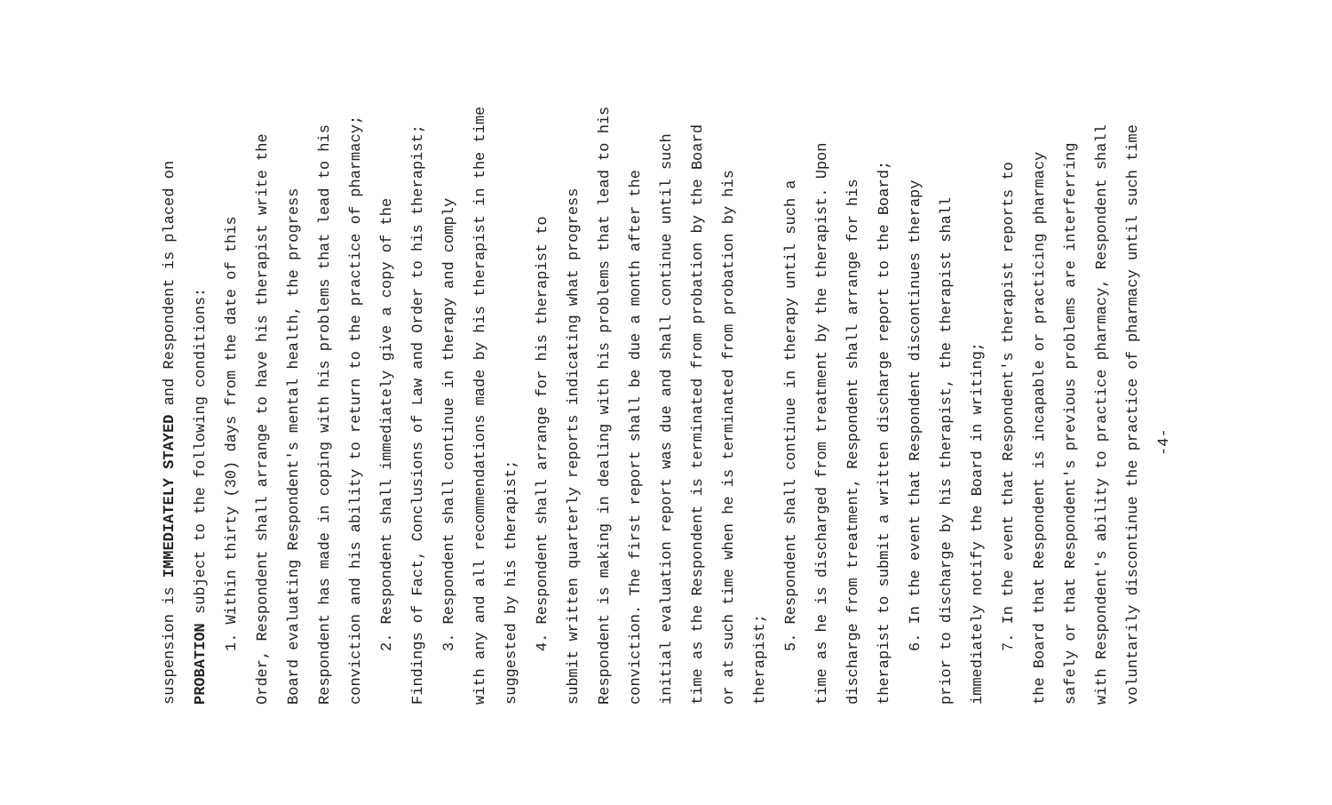suspension is IMMEDIATELY STAYED and Respondent is placed on PROBATION subject to the following conditions:
1. Within thirty (30) days from the date of this
Order, Respondent shall arrange to have his therapist write the Board evaluating Respondent's mental health, the progress Respondent has made in coping with his problems that lead to his conviction and his ability to return to the practice of pharmacy;
2. Respondent shall immediately give a copy of the
Findings of Fact, Conclusions of Law and Order to his therapist;
3. Respondent shall continue in therapy and comply
with any and all recommendations made by his therapist in the time suggested by his therapist;
4. Respondent shall arrange for his therapist to
submit written quarterly reports indicating what progress Respondent is making in dealing with his problems that lead to his conviction. The first report shall be due a month after the initial evaluation report was due and shall continue until such time as the Respondent is terminated from probation by the Board or at such time when he is terminated from probation by his therapist;
5. Respondent shall continue in therapy until such a
time as he is discharged from treatment by the therapist. Upon discharge from treatment, Respondent shall arrange for his therapist to submit a written discharge report to the Board;
6. In the event that Respondent discontinues therapy
prior to discharge by his therapist, the therapist shall immediately notify the Board in writing;
7. In the event that Respondent's therapist reports to
the Board that Respondent is incapable or practicing pharmacy safely or that Respondent's previous problems are interferring with Respondent's ability to practice pharmacy, Respondent shall voluntarily discontinue the practice of pharmacy until such time
-4-